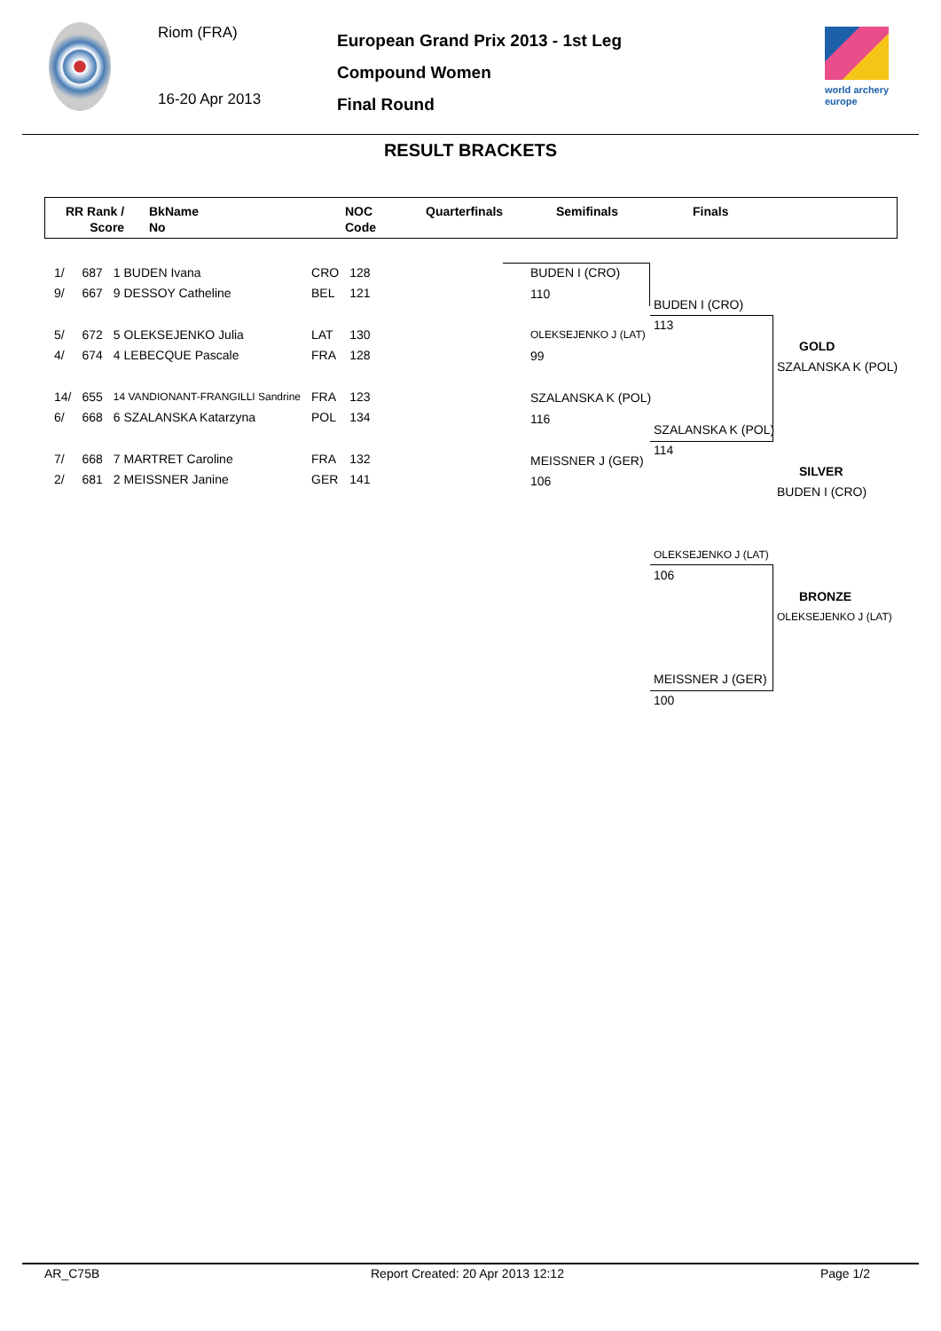Riom (FRA)
16-20 Apr 2013
European Grand Prix 2013 - 1st Leg
Compound Women
Final Round
world archery
europe
RESULT BRACKETS
RR Rank /
Score
BkName
No
NOC
Code
Quarterfinals Semifinals Finals
| 1/ | 687 | 1 BUDEN Ivana | CRO | 128 |
| 9/ | 667 | 9 DESSOY Catheline | BEL | 121 |
| 5/ | 672 | 5 OLEKSEJENKO Julia | LAT | 130 |
| 4/ | 674 | 4 LEBECQUE Pascale | FRA | 128 |
| 14/ | 655 | 14 VANDIONANT-FRANGILLI Sandrine | FRA | 123 |
| 6/ | 668 | 6 SZALANSKA Katarzyna | POL | 134 |
| 7/ | 668 | 7 MARTRET Caroline | FRA | 132 |
| 2/ | 681 | 2 MEISSNER Janine | GER | 141 |
BUDEN I (CRO)
110
OLEKSEJENKO J (LAT)
99
SZALANSKA K (POL)
116
MEISSNER J (GER)
106
BUDEN I (CRO)
113
SZALANSKA K (POL)
114
GOLD
SZALANSKA K (POL)
SILVER
BUDEN I (CRO)
OLEKSEJENKO J (LAT)
106
BRONZE
OLEKSEJENKO J (LAT)
MEISSNER J (GER)
100
AR_C75B Report Created: 20 Apr 2013 12:12 Page 1/2